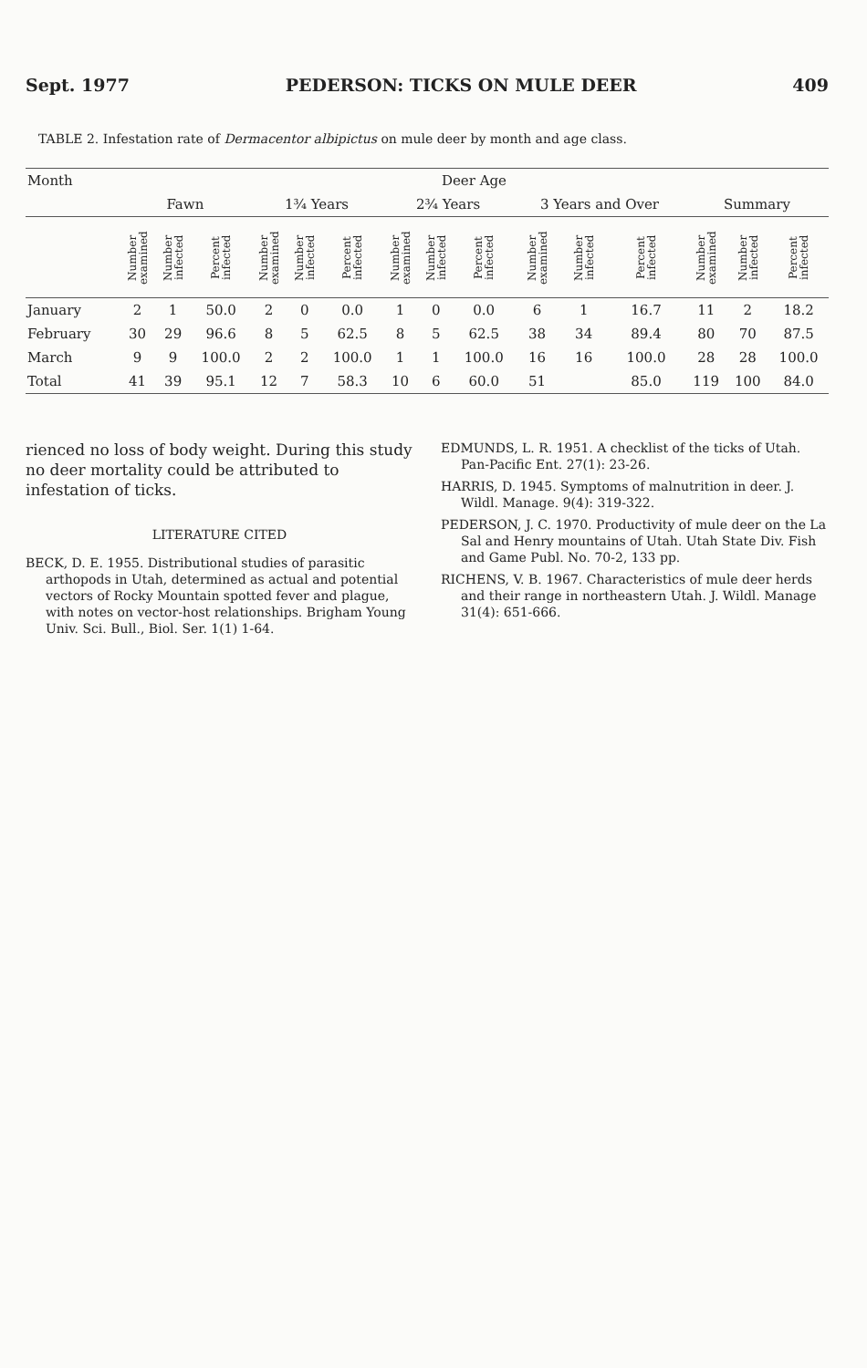Sept. 1977 PEDERSON: TICKS ON MULE DEER 409
TABLE 2. Infestation rate of Dermacentor albipictus on mule deer by month and age class.
| Month | Deer Age | | | | | | | | | | | | | | |
| --- | --- | --- | --- | --- | --- | --- | --- | --- | --- | --- | --- | --- | --- | --- | --- |
| | Fawn | | | 1¾ Years | | | 2¾ Years | | | 3 Years and Over | | | Summary | | |
| | Number examined | Number infected | Percent infected | Number examined | Number infected | Percent infected | Number examined | Number infected | Percent infected | Number examined | Number infected | Percent infected | Number examined | Number infected | Percent infected |
| January | 2 | 1 | 50.0 | 2 | 0 | 0.0 | 1 | 0 | 0.0 | 6 | 1 | 16.7 | 11 | 2 | 18.2 |
| February | 30 | 29 | 96.6 | 8 | 5 | 62.5 | 8 | 5 | 62.5 | 38 | 34 | 89.4 | 80 | 70 | 87.5 |
| March | 9 | 9 | 100.0 | 2 | 2 | 100.0 | 1 | 1 | 100.0 | 16 | 16 | 100.0 | 28 | 28 | 100.0 |
| Total | 41 | 39 | 95.1 | 12 | 7 | 58.3 | 10 | 6 | 60.0 | 51 | | 85.0 | 119 | 100 | 84.0 |
rienced no loss of body weight. During this study no deer mortality could be attributed to infestation of ticks.
LITERATURE CITED
BECK, D. E. 1955. Distributional studies of parasitic arthopods in Utah, determined as actual and potential vectors of Rocky Mountain spotted fever and plague, with notes on vector-host relationships. Brigham Young Univ. Sci. Bull., Biol. Ser. 1(1) 1-64.
EDMUNDS, L. R. 1951. A checklist of the ticks of Utah. Pan-Pacific Ent. 27(1): 23-26.
HARRIS, D. 1945. Symptoms of malnutrition in deer. J. Wildl. Manage. 9(4): 319-322.
PEDERSON, J. C. 1970. Productivity of mule deer on the La Sal and Henry mountains of Utah. Utah State Div. Fish and Game Publ. No. 70-2, 133 pp.
RICHENS, V. B. 1967. Characteristics of mule deer herds and their range in northeastern Utah. J. Wildl. Manage 31(4): 651-666.